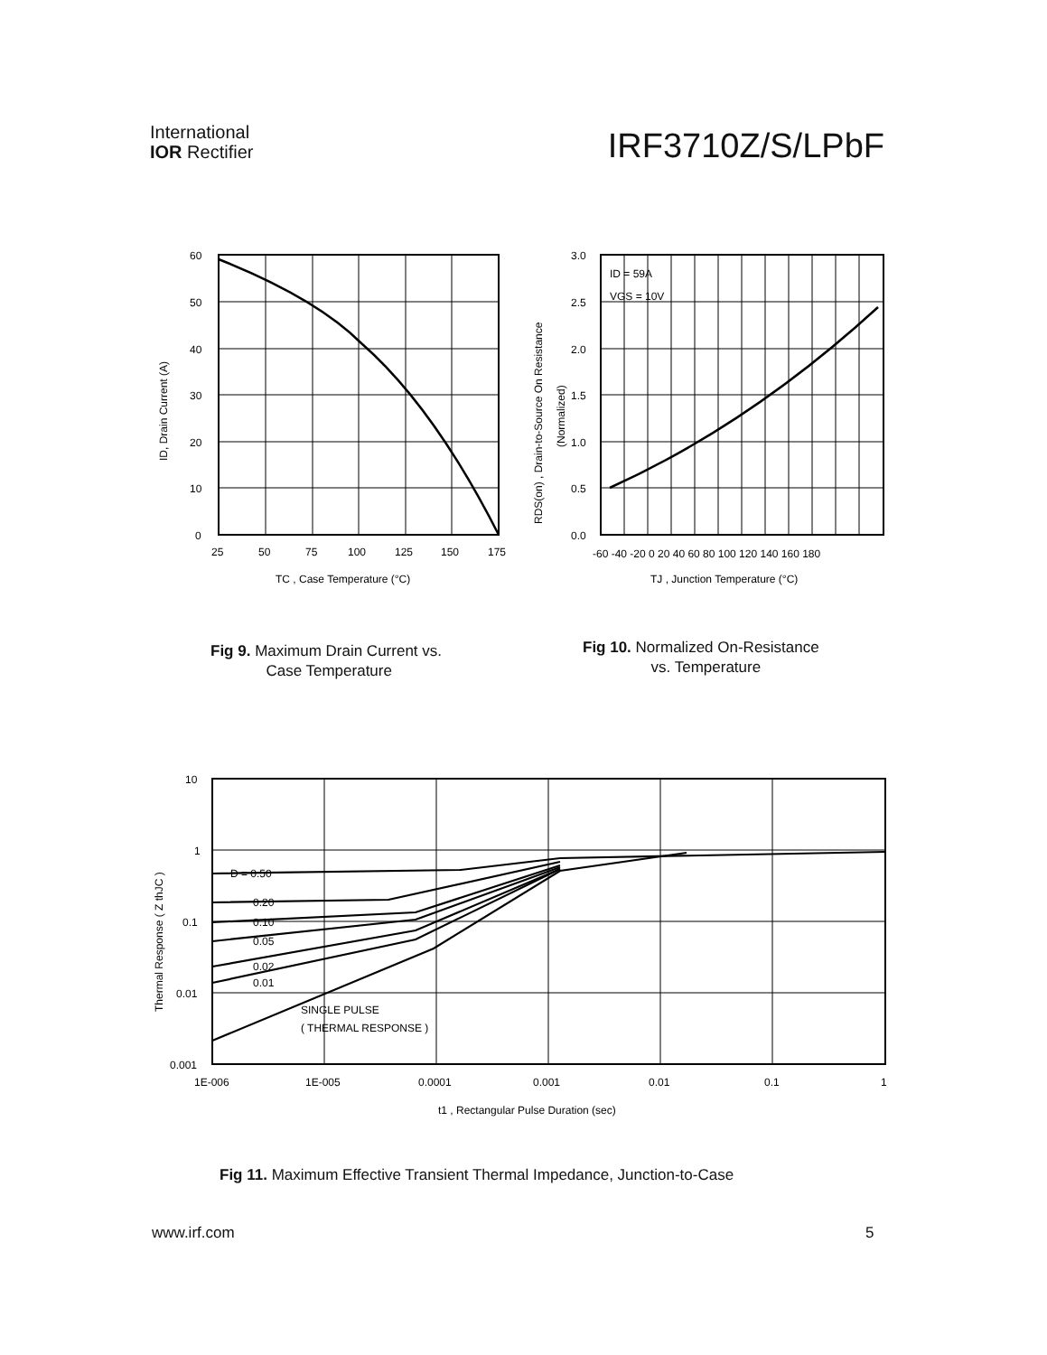International
IOR Rectifier
IRF3710Z/S/LPbF
60
50
40
30
20
10
0
25
50
75
100
125
150
175
TC , Case Temperature (°C)
ID, Drain Current (A)
ID = 59A
VGS = 10V
3.0
2.5
2.0
1.5
1.0
0.5
0.0
-60 -40 -20 0 20 40 60 80 100 120 140 160 180
TJ , Junction Temperature (°C)
RDS(on) , Drain-to-Source On Resistance
(Normalized)
Fig 9. Maximum Drain Current vs.
Case Temperature
Fig 10. Normalized On-Resistance
vs. Temperature
D = 0.50
0.20
0.10
0.05
0.02
0.01
SINGLE PULSE
( THERMAL RESPONSE )
10
1
0.1
0.01
0.001
1E-006
1E-005
0.0001
0.001
0.01
0.1
1
t1 , Rectangular Pulse Duration (sec)
Thermal Response ( Z thJC )
Fig 11. Maximum Effective Transient Thermal Impedance, Junction-to-Case
www.irf.com 5